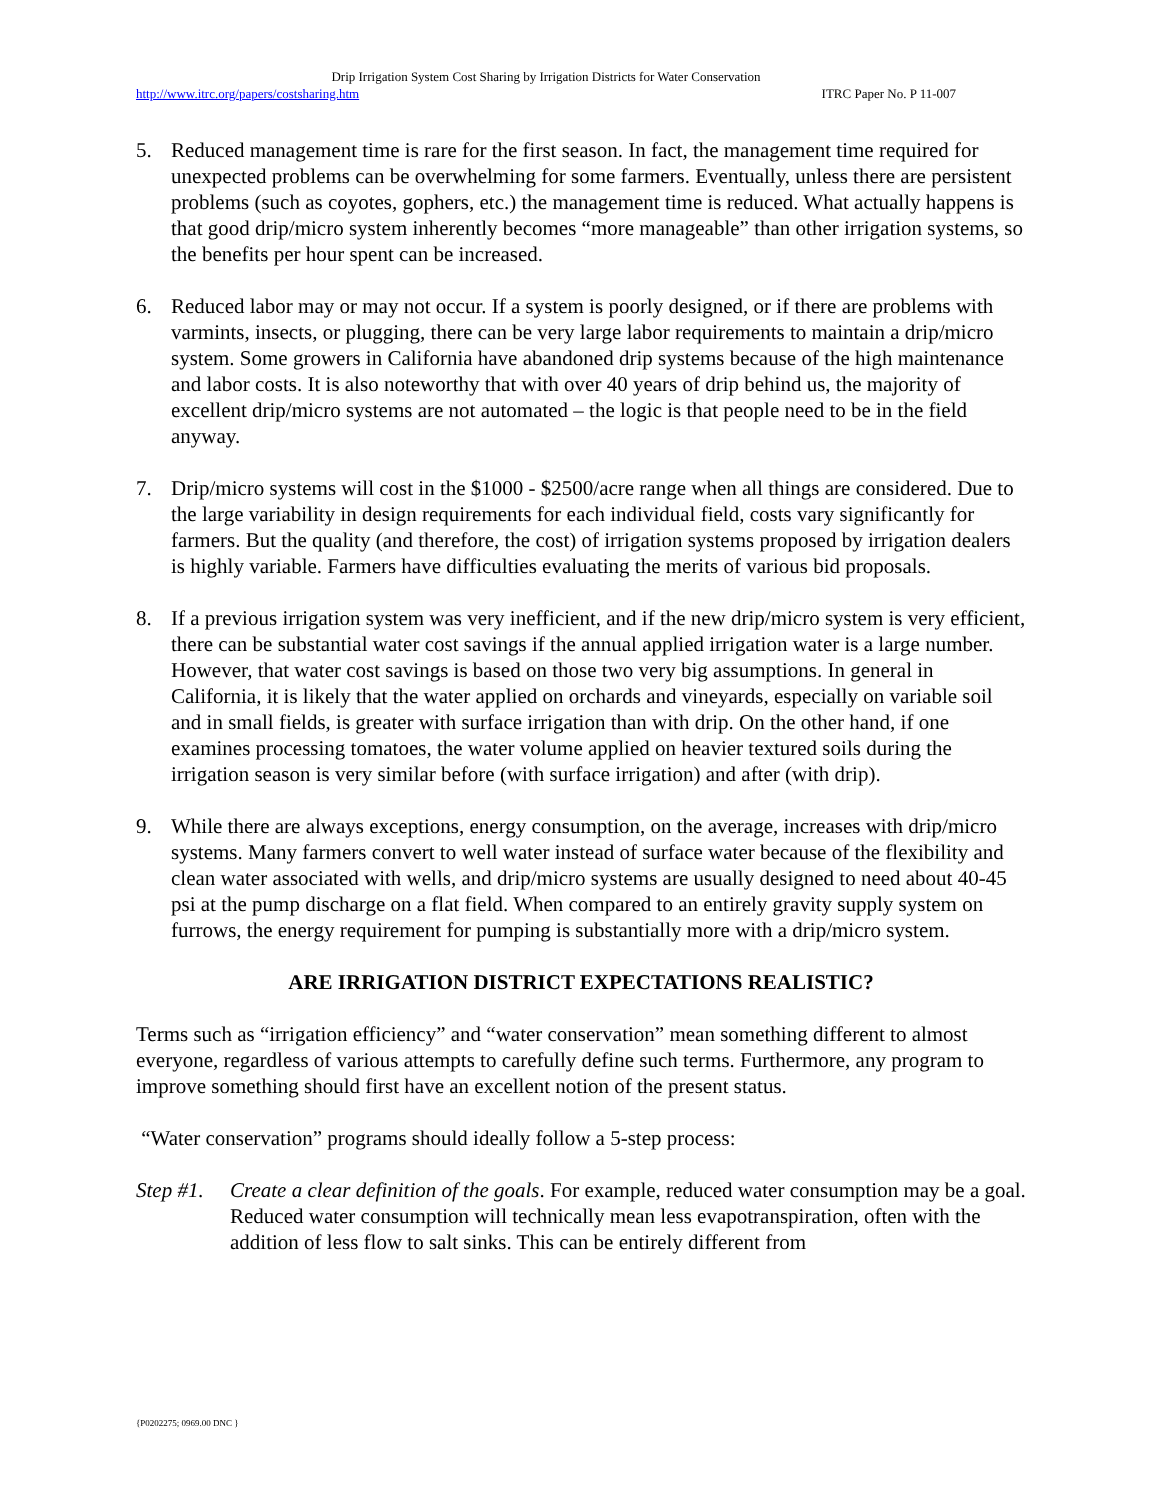Drip Irrigation System Cost Sharing by Irrigation Districts for Water Conservation
http://www.itrc.org/papers/costsharing.htm ITRC Paper No. P 11-007
5. Reduced management time is rare for the first season. In fact, the management time required for unexpected problems can be overwhelming for some farmers. Eventually, unless there are persistent problems (such as coyotes, gophers, etc.) the management time is reduced. What actually happens is that good drip/micro system inherently becomes “more manageable” than other irrigation systems, so the benefits per hour spent can be increased.
6. Reduced labor may or may not occur. If a system is poorly designed, or if there are problems with varmints, insects, or plugging, there can be very large labor requirements to maintain a drip/micro system. Some growers in California have abandoned drip systems because of the high maintenance and labor costs. It is also noteworthy that with over 40 years of drip behind us, the majority of excellent drip/micro systems are not automated – the logic is that people need to be in the field anyway.
7. Drip/micro systems will cost in the $1000 - $2500/acre range when all things are considered. Due to the large variability in design requirements for each individual field, costs vary significantly for farmers. But the quality (and therefore, the cost) of irrigation systems proposed by irrigation dealers is highly variable. Farmers have difficulties evaluating the merits of various bid proposals.
8. If a previous irrigation system was very inefficient, and if the new drip/micro system is very efficient, there can be substantial water cost savings if the annual applied irrigation water is a large number. However, that water cost savings is based on those two very big assumptions. In general in California, it is likely that the water applied on orchards and vineyards, especially on variable soil and in small fields, is greater with surface irrigation than with drip. On the other hand, if one examines processing tomatoes, the water volume applied on heavier textured soils during the irrigation season is very similar before (with surface irrigation) and after (with drip).
9. While there are always exceptions, energy consumption, on the average, increases with drip/micro systems. Many farmers convert to well water instead of surface water because of the flexibility and clean water associated with wells, and drip/micro systems are usually designed to need about 40-45 psi at the pump discharge on a flat field. When compared to an entirely gravity supply system on furrows, the energy requirement for pumping is substantially more with a drip/micro system.
ARE IRRIGATION DISTRICT EXPECTATIONS REALISTIC?
Terms such as “irrigation efficiency” and “water conservation” mean something different to almost everyone, regardless of various attempts to carefully define such terms. Furthermore, any program to improve something should first have an excellent notion of the present status.
“Water conservation” programs should ideally follow a 5-step process:
Step #1. Create a clear definition of the goals. For example, reduced water consumption may be a goal. Reduced water consumption will technically mean less evapotranspiration, often with the addition of less flow to salt sinks. This can be entirely different from
{P0202275; 0969.00 DNC }